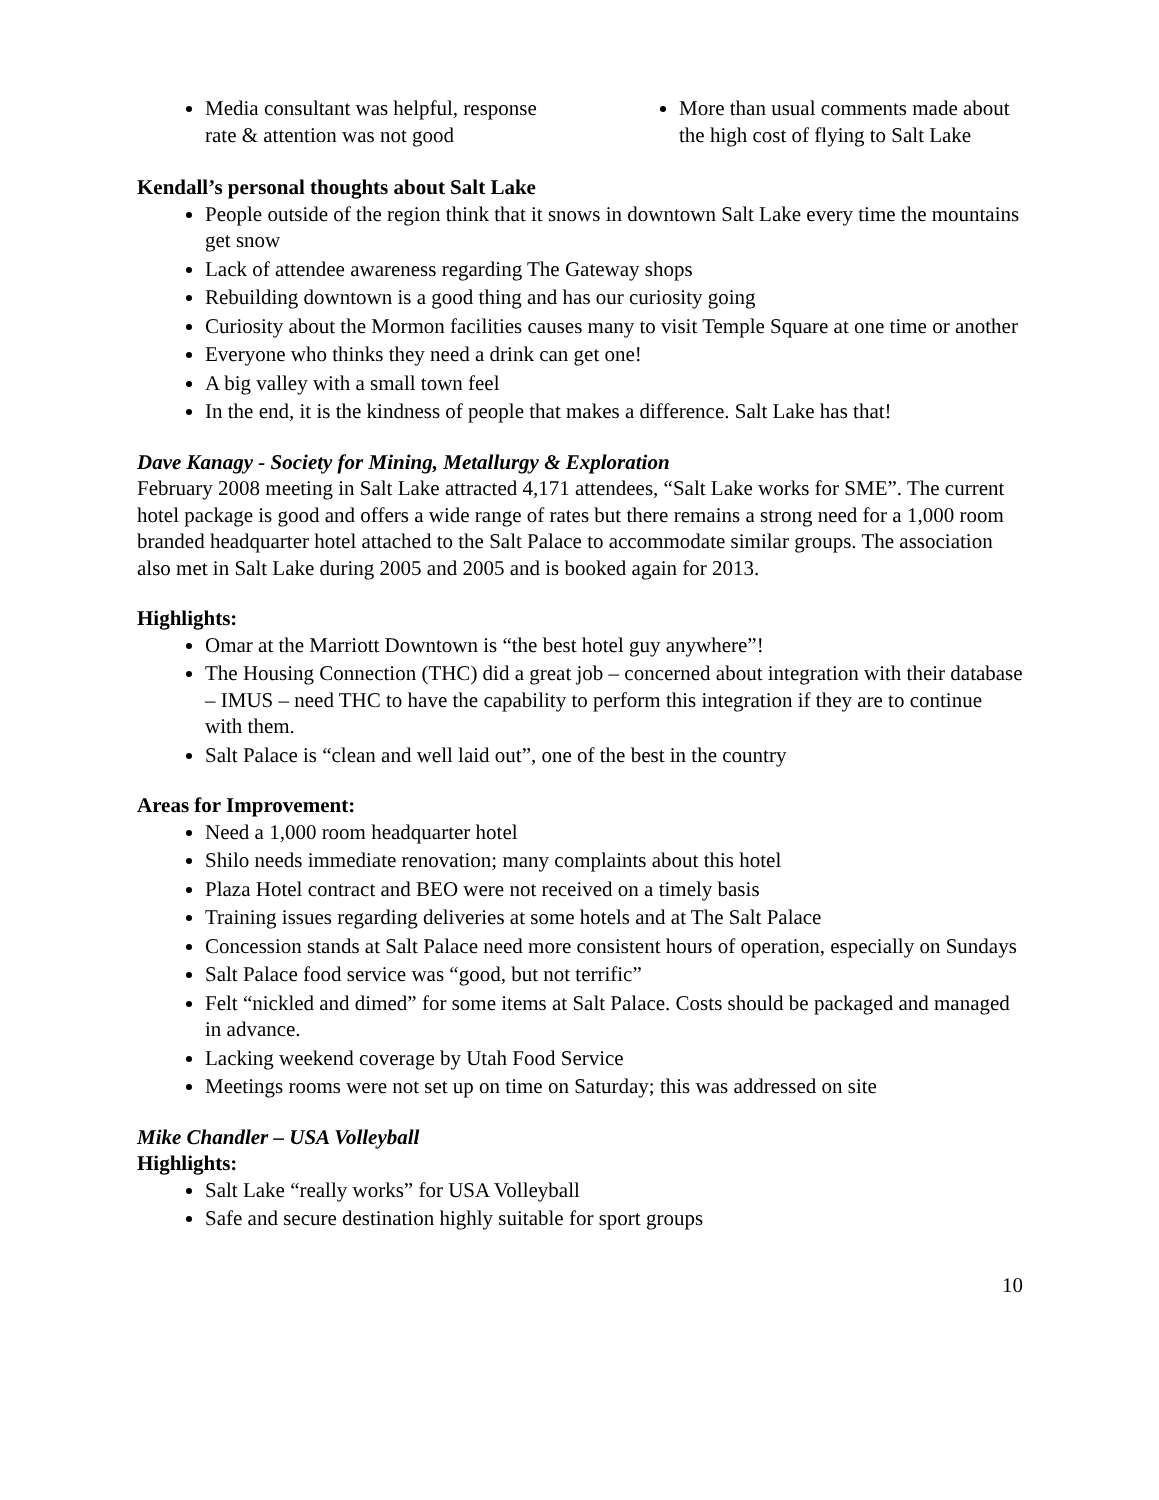Media consultant was helpful, response rate & attention was not good
More than usual comments made about the high cost of flying to Salt Lake
Kendall’s personal thoughts about Salt Lake
People outside of the region think that it snows in downtown Salt Lake every time the mountains get snow
Lack of attendee awareness regarding The Gateway shops
Rebuilding downtown is a good thing and has our curiosity going
Curiosity about the Mormon facilities causes many to visit Temple Square at one time or another
Everyone who thinks they need a drink can get one!
A big valley with a small town feel
In the end, it is the kindness of people that makes a difference. Salt Lake has that!
Dave Kanagy - Society for Mining, Metallurgy & Exploration
February 2008 meeting in Salt Lake attracted 4,171 attendees, “Salt Lake works for SME”. The current hotel package is good and offers a wide range of rates but there remains a strong need for a 1,000 room branded headquarter hotel attached to the Salt Palace to accommodate similar groups. The association also met in Salt Lake during 2005 and 2005 and is booked again for 2013.
Highlights:
Omar at the Marriott Downtown is “the best hotel guy anywhere”!
The Housing Connection (THC) did a great job – concerned about integration with their database – IMUS – need THC to have the capability to perform this integration if they are to continue with them.
Salt Palace is “clean and well laid out”, one of the best in the country
Areas for Improvement:
Need a 1,000 room headquarter hotel
Shilo needs immediate renovation; many complaints about this hotel
Plaza Hotel contract and BEO were not received on a timely basis
Training issues regarding deliveries at some hotels and at The Salt Palace
Concession stands at Salt Palace need more consistent hours of operation, especially on Sundays
Salt Palace food service was “good, but not terrific”
Felt “nickled and dimed” for some items at Salt Palace. Costs should be packaged and managed in advance.
Lacking weekend coverage by Utah Food Service
Meetings rooms were not set up on time on Saturday; this was addressed on site
Mike Chandler – USA Volleyball
Highlights:
Salt Lake “really works” for USA Volleyball
Safe and secure destination highly suitable for sport groups
10